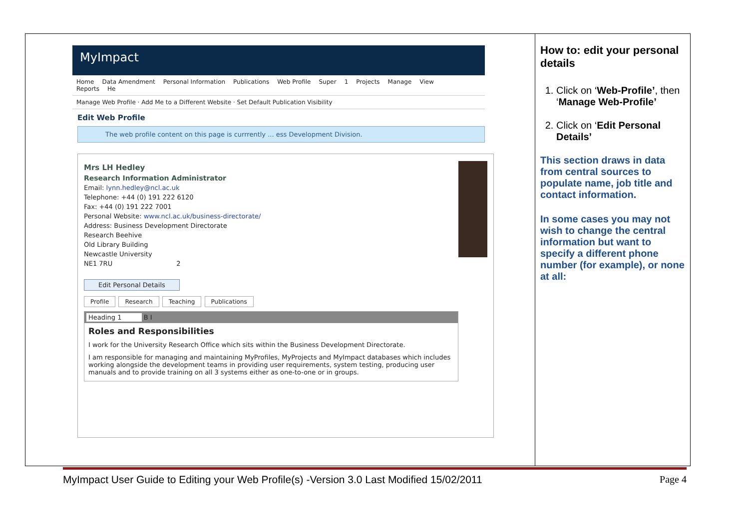| MyImpact Home Data Amendment Personal Information Publications Web Profile Super 1 Projects Manage View Reports He Manage Web Profile · Add Me to a Different Website · Set Default Publication Visibility Edit Web Profile The web profile content on this page is currrently ... ess Development Division. Mrs LH Hedley Research Information Administrator Email: lynn.hedley@ncl.ac.uk Telephone: +44 (0) 191 222 6120 Fax: +44 (0) 191 222 7001 Personal Website: www.ncl.ac.uk/business-directorate/ Address: Business Development Directorate Research Beehive Old Library Building Newcastle University NE1 7RU 2 Edit Personal Details Profile Research Teaching Publications Heading 1 B I Roles and Responsibilities I work for the University Research Office which sits within the Business Development Directorate. I am responsible for managing and maintaining MyProfiles, MyProjects and MyImpact databases which includes working alongside the development teams in providing user requirements, system testing, producing user manuals and to provide training on all 3 systems either as one-to-one or in groups. | How to: edit your personal details 1. Click on ‘ Web-Profile’ , then ‘ Manage Web-Profile’ 2. Click on ‘ Edit Personal Details’ This section draws in data from central sources to populate name, job title and contact information. In some cases you may not wish to change the central information but want to specify a different phone number (for example), or none at all: |
MyImpact User Guide to Editing your Web Profile(s) -Version 3.0 Last Modified 15/02/2011 Page 4